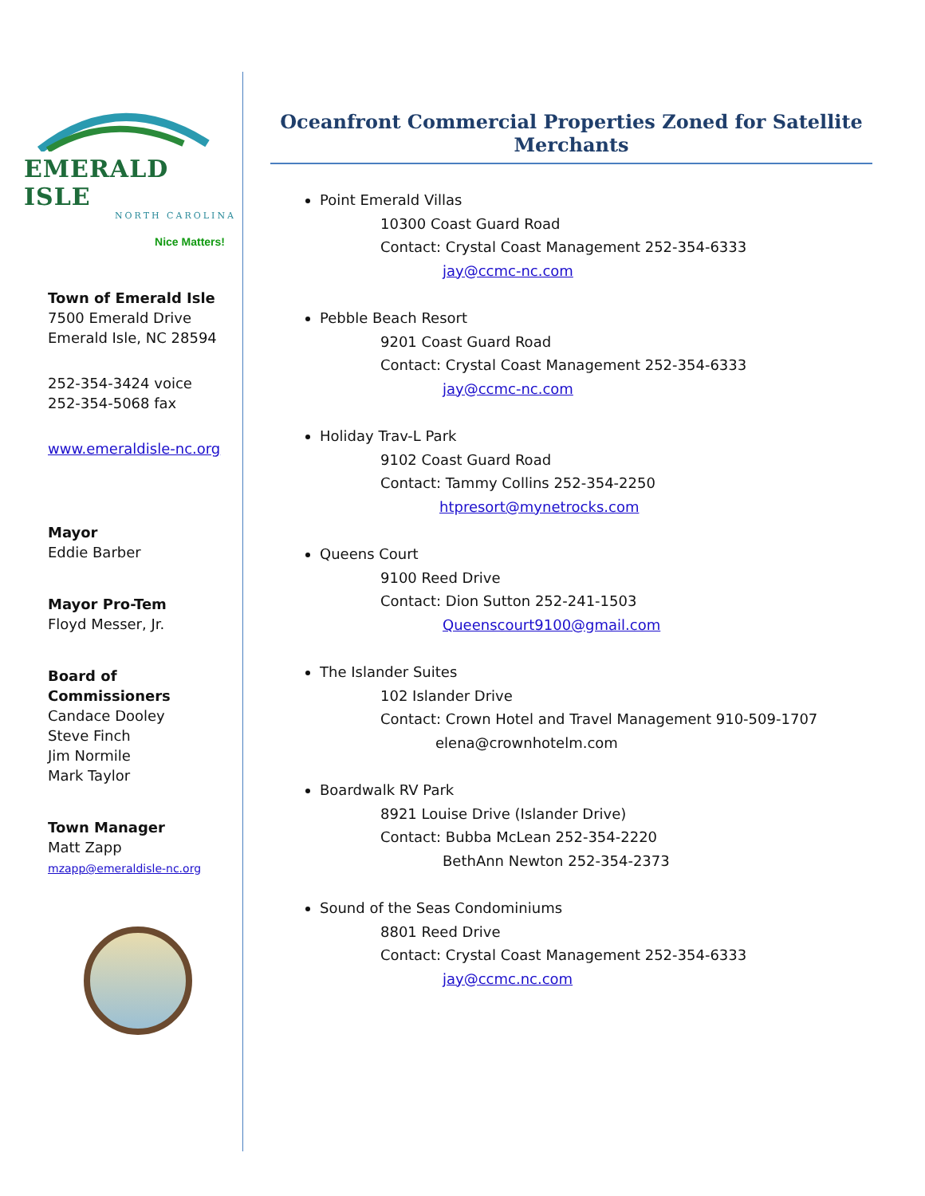EMERALD ISLE
NORTH CAROLINA
Nice Matters!
Town of Emerald Isle
7500 Emerald Drive
Emerald Isle, NC 28594
252-354-3424 voice
252-354-5068 fax
www.emeraldisle-nc.org
Mayor
Eddie Barber
Mayor Pro-Tem
Floyd Messer, Jr.
Board of Commissioners
Candace Dooley
Steve Finch
Jim Normile
Mark Taylor
Town Manager
Matt Zapp
mzapp@emeraldisle-nc.org
Oceanfront Commercial Properties Zoned for Satellite Merchants
Point Emerald Villas
10300 Coast Guard Road
Contact: Crystal Coast Management 252-354-6333
jay@ccmc-nc.com
Pebble Beach Resort
9201 Coast Guard Road
Contact: Crystal Coast Management 252-354-6333
jay@ccmc-nc.com
Holiday Trav-L Park
9102 Coast Guard Road
Contact: Tammy Collins 252-354-2250
htpresort@mynetrocks.com
Queens Court
9100 Reed Drive
Contact: Dion Sutton 252-241-1503
Queenscourt9100@gmail.com
The Islander Suites
102 Islander Drive
Contact: Crown Hotel and Travel Management 910-509-1707
elena@crownhotelm.com
Boardwalk RV Park
8921 Louise Drive (Islander Drive)
Contact: Bubba McLean 252-354-2220
BethAnn Newton 252-354-2373
Sound of the Seas Condominiums
8801 Reed Drive
Contact: Crystal Coast Management 252-354-6333
jay@ccmc.nc.com